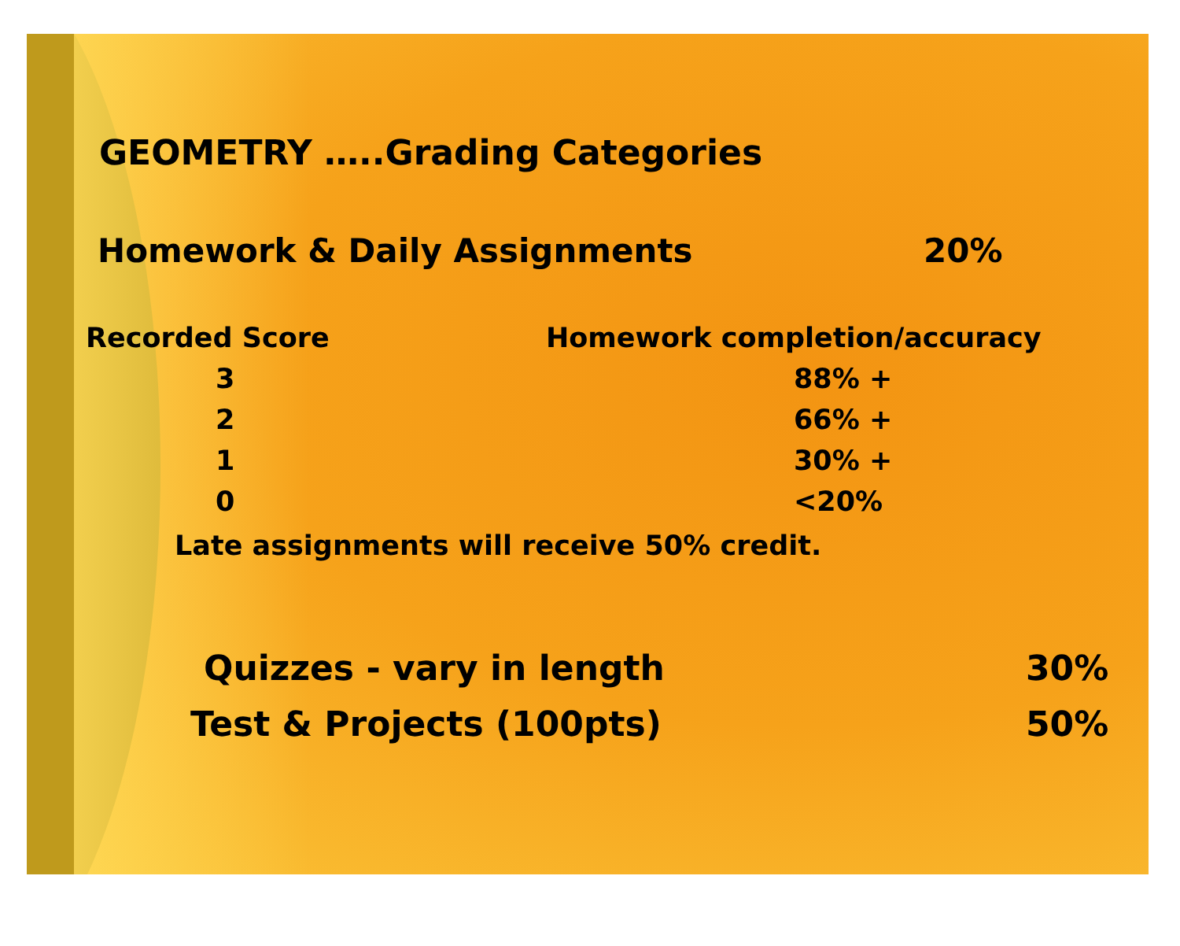GEOMETRY …..Grading Categories
Homework & Daily Assignments 20%
| Recorded Score | Homework completion/accuracy |
| --- | --- |
| 3 | 88% + |
| 2 | 66% + |
| 1 | 30% + |
| 0 | <20% |
Late assignments will receive 50% credit.
Quizzes - vary in length 30%
Test & Projects (100pts) 50%